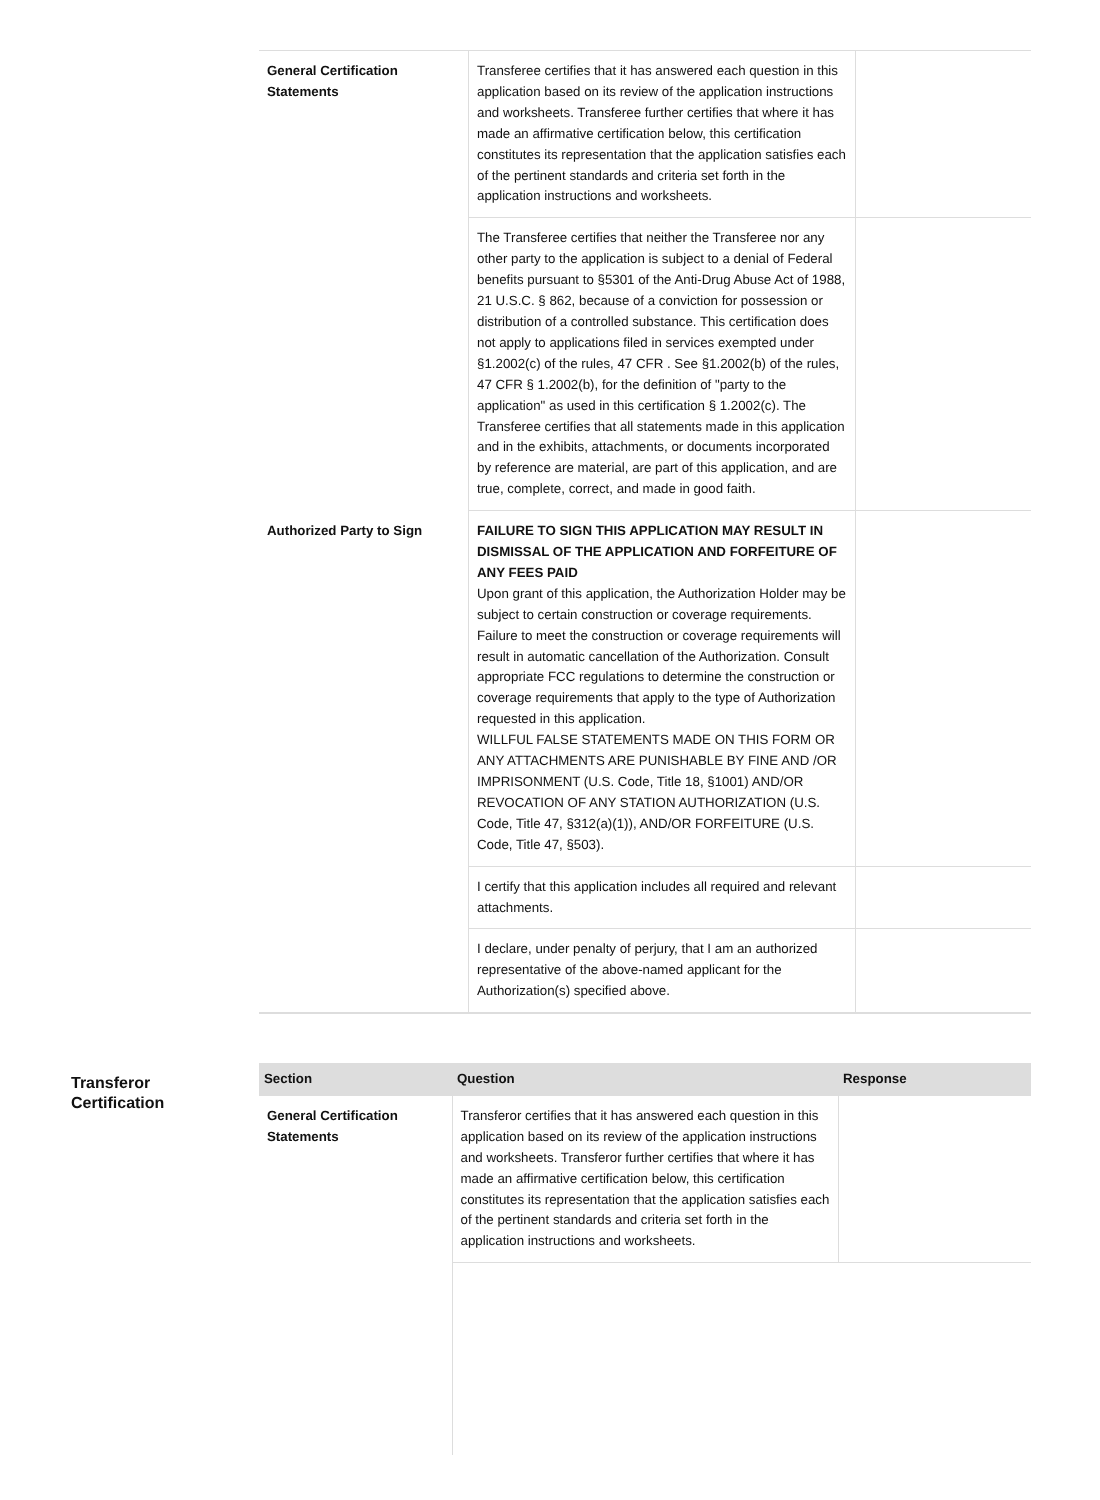| General Certification Statements | Transferee certifies that it has answered each question in this application based on its review of the application instructions and worksheets. Transferee further certifies that where it has made an affirmative certification below, this certification constitutes its representation that the application satisfies each of the pertinent standards and criteria set forth in the application instructions and worksheets. | |
| | The Transferee certifies that neither the Transferee nor any other party to the application is subject to a denial of Federal benefits pursuant to §5301 of the Anti-Drug Abuse Act of 1988, 21 U.S.C. § 862, because of a conviction for possession or distribution of a controlled substance. This certification does not apply to applications filed in services exempted under §1.2002(c) of the rules, 47 CFR . See §1.2002(b) of the rules, 47 CFR § 1.2002(b), for the definition of "party to the application" as used in this certification § 1.2002(c). The Transferee certifies that all statements made in this application and in the exhibits, attachments, or documents incorporated by reference are material, are part of this application, and are true, complete, correct, and made in good faith. | |
| Authorized Party to Sign | FAILURE TO SIGN THIS APPLICATION MAY RESULT IN DISMISSAL OF THE APPLICATION AND FORFEITURE OF ANY FEES PAID Upon grant of this application, the Authorization Holder may be subject to certain construction or coverage requirements. Failure to meet the construction or coverage requirements will result in automatic cancellation of the Authorization. Consult appropriate FCC regulations to determine the construction or coverage requirements that apply to the type of Authorization requested in this application. WILLFUL FALSE STATEMENTS MADE ON THIS FORM OR ANY ATTACHMENTS ARE PUNISHABLE BY FINE AND /OR IMPRISONMENT (U.S. Code, Title 18, §1001) AND/OR REVOCATION OF ANY STATION AUTHORIZATION (U.S. Code, Title 47, §312(a)(1)), AND/OR FORFEITURE (U.S. Code, Title 47, §503). | |
| | I certify that this application includes all required and relevant attachments. | |
| | I declare, under penalty of perjury, that I am an authorized representative of the above-named applicant for the Authorization(s) specified above. | |
Transferor
Certification
| Section | Question | Response |
| --- | --- | --- |
| General Certification Statements | Transferor certifies that it has answered each question in this application based on its review of the application instructions and worksheets. Transferor further certifies that where it has made an affirmative certification below, this certification constitutes its representation that the application satisfies each of the pertinent standards and criteria set forth in the application instructions and worksheets. | |